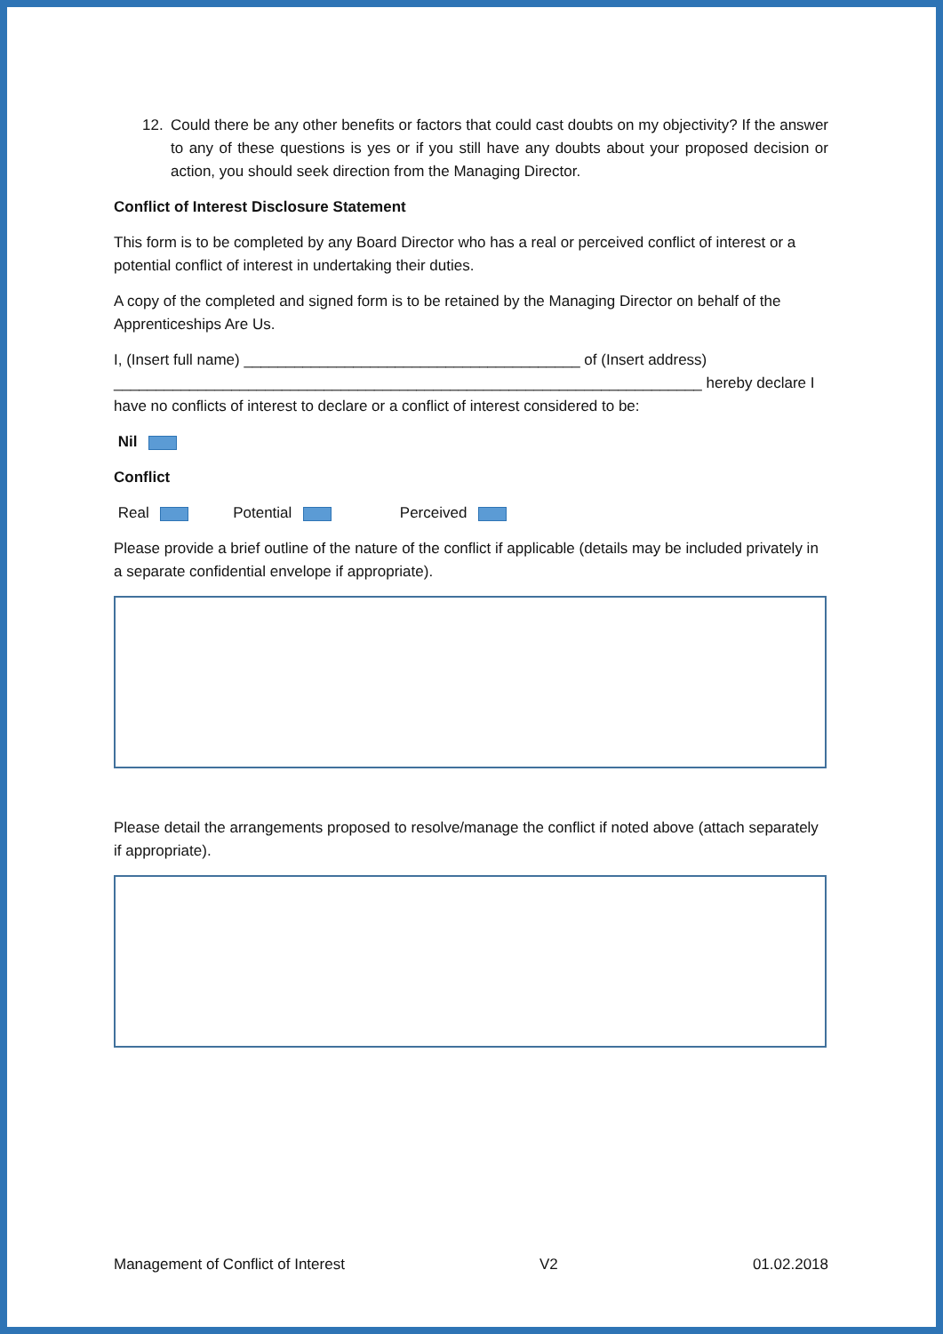12. Could there be any other benefits or factors that could cast doubts on my objectivity? If the answer to any of these questions is yes or if you still have any doubts about your proposed decision or action, you should seek direction from the Managing Director.
Conflict of Interest Disclosure Statement
This form is to be completed by any Board Director who has a real or perceived conflict of interest or a potential conflict of interest in undertaking their duties.
A copy of the completed and signed form is to be retained by the Managing Director on behalf of the Apprenticeships Are Us.
I, (Insert full name) ________________________________________ of (Insert address) ______________________________________________________________________ hereby declare I have no conflicts of interest to declare or a conflict of interest considered to be:
Nil
Conflict
Real Potential Perceived
Please provide a brief outline of the nature of the conflict if applicable (details may be included privately in a separate confidential envelope if appropriate).
Please detail the arrangements proposed to resolve/manage the conflict if noted above (attach separately if appropriate).
Management of Conflict of Interest V2 01.02.2018